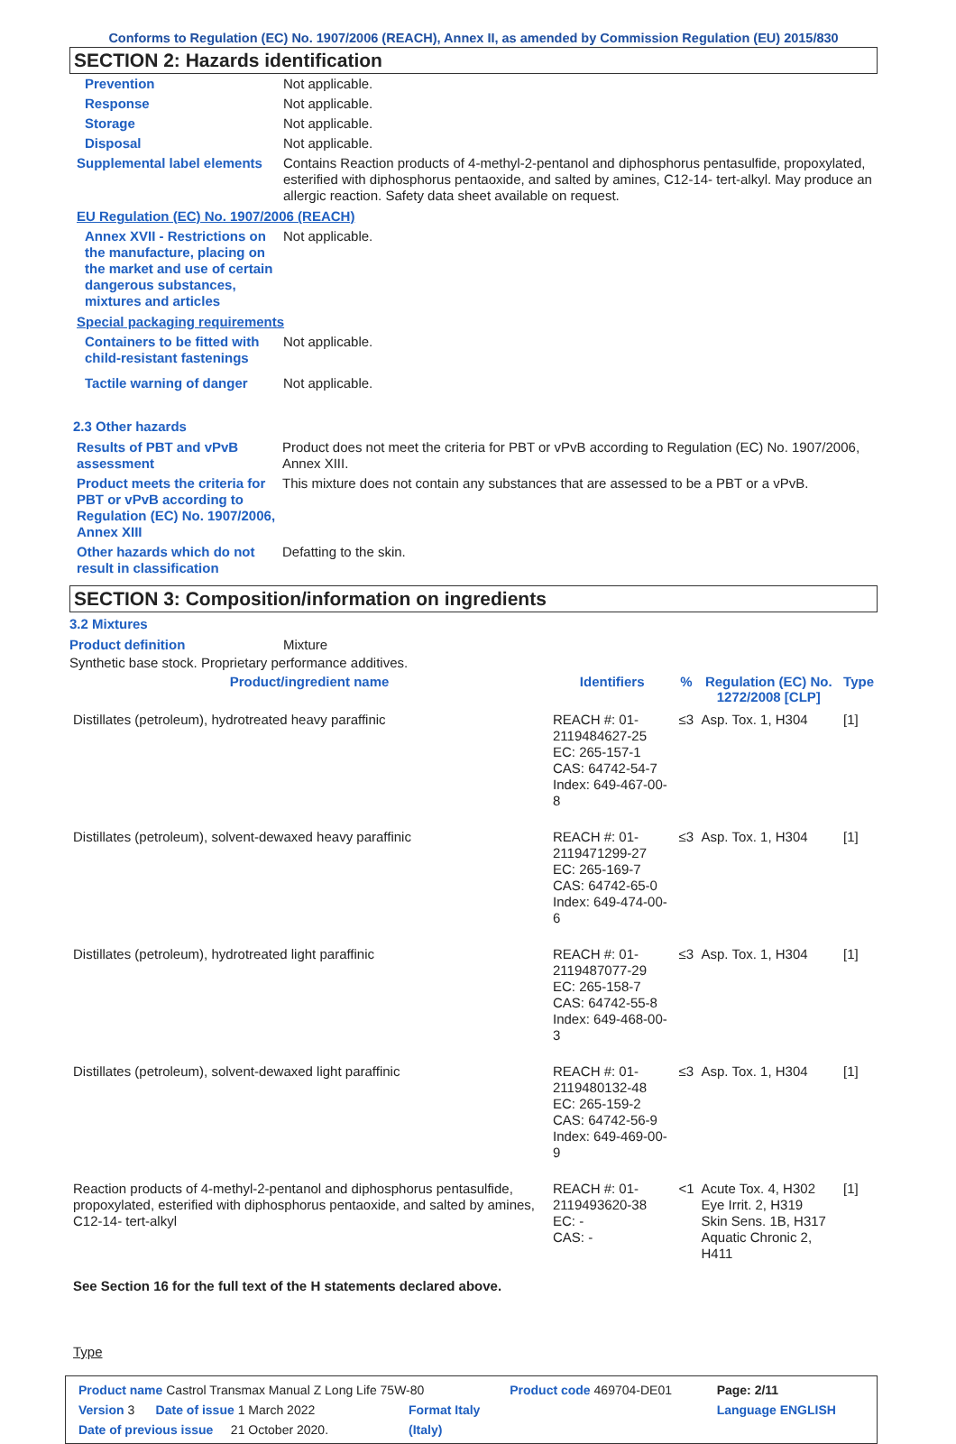Conforms to Regulation (EC) No. 1907/2006 (REACH), Annex II, as amended by Commission Regulation (EU) 2015/830
SECTION 2: Hazards identification
| Prevention | Not applicable. |
| Response | Not applicable. |
| Storage | Not applicable. |
| Disposal | Not applicable. |
| Supplemental label elements | Contains Reaction products of 4-methyl-2-pentanol and diphosphorus pentasulfide, propoxylated, esterified with diphosphorus pentaoxide, and salted by amines, C12-14- tert-alkyl. May produce an allergic reaction. Safety data sheet available on request. |
EU Regulation (EC) No. 1907/2006 (REACH)
| Annex XVII - Restrictions on the manufacture, placing on the market and use of certain dangerous substances, mixtures and articles | Not applicable. |
Special packaging requirements
| Containers to be fitted with child-resistant fastenings | Not applicable. |
| Tactile warning of danger | Not applicable. |
2.3 Other hazards
| Results of PBT and vPvB assessment | Product does not meet the criteria for PBT or vPvB according to Regulation (EC) No. 1907/2006, Annex XIII. |
| Product meets the criteria for PBT or vPvB according to Regulation (EC) No. 1907/2006, Annex XIII | This mixture does not contain any substances that are assessed to be a PBT or a vPvB. |
| Other hazards which do not result in classification | Defatting to the skin. |
SECTION 3: Composition/information on ingredients
3.2 Mixtures
| Product definition | Mixture |
Synthetic base stock. Proprietary performance additives.
| Product/ingredient name | Identifiers | % | Regulation (EC) No. 1272/2008 [CLP] | Type |
| --- | --- | --- | --- | --- |
| Distillates (petroleum), hydrotreated heavy paraffinic | REACH #: 01-2119484627-25 EC: 265-157-1 CAS: 64742-54-7 Index: 649-467-00-8 | ≤3 | Asp. Tox. 1, H304 | [1] |
| Distillates (petroleum), solvent-dewaxed heavy paraffinic | REACH #: 01-2119471299-27 EC: 265-169-7 CAS: 64742-65-0 Index: 649-474-00-6 | ≤3 | Asp. Tox. 1, H304 | [1] |
| Distillates (petroleum), hydrotreated light paraffinic | REACH #: 01-2119487077-29 EC: 265-158-7 CAS: 64742-55-8 Index: 649-468-00-3 | ≤3 | Asp. Tox. 1, H304 | [1] |
| Distillates (petroleum), solvent-dewaxed light paraffinic | REACH #: 01-2119480132-48 EC: 265-159-2 CAS: 64742-56-9 Index: 649-469-00-9 | ≤3 | Asp. Tox. 1, H304 | [1] |
| Reaction products of 4-methyl-2-pentanol and diphosphorus pentasulfide, propoxylated, esterified with diphosphorus pentaoxide, and salted by amines, C12-14- tert-alkyl | REACH #: 01-2119493620-38 EC: - CAS: - | <1 | Acute Tox. 4, H302 Eye Irrit. 2, H319 Skin Sens. 1B, H317 Aquatic Chronic 2, H411 | [1] |
See Section 16 for the full text of the H statements declared above.
Type
| Product name Castrol Transmax Manual Z Long Life 75W-80 | | Product code 469704-DE01 | Page: 2/11 |
| Version 3 Date of issue 1 March 2022 | Format Italy | | Language ENGLISH |
| Date of previous issue 21 October 2020. | (Italy) | | |